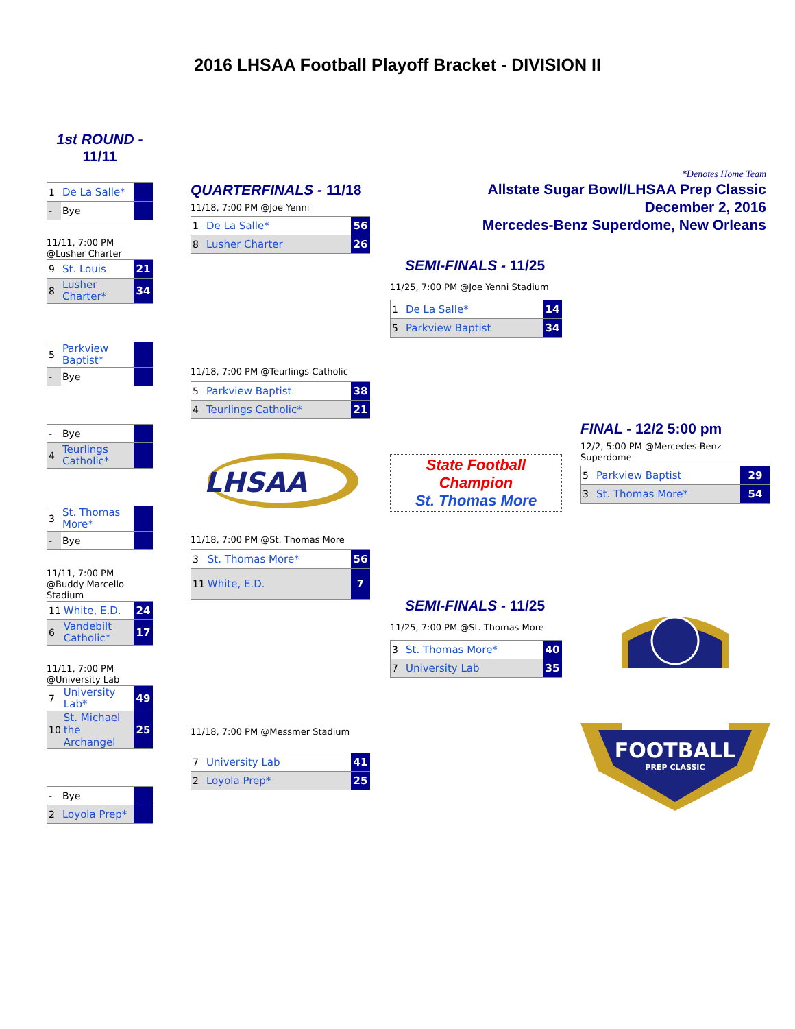2016 LHSAA Football Playoff Bracket - DIVISION II
1st ROUND -
11/11
| 1 | De La Salle* | |
| - | Bye | |
11/11, 7:00 PM
@Lusher Charter
| 9 | St. Louis | 21 |
| 8 | Lusher Charter* | 34 |
| 5 | Parkview Baptist* | |
| - | Bye | |
| - | Bye | |
| 4 | Teurlings Catholic* | |
| 3 | St. Thomas More* | |
| - | Bye | |
11/11, 7:00 PM
@Buddy Marcello Stadium
| 11 | White, E.D. | 24 |
| 6 | Vandebilt Catholic* | 17 |
11/11, 7:00 PM
@University Lab
| 7 | University Lab* | 49 |
| 10 | St. Michael the Archangel | 25 |
| - | Bye | |
| 2 | Loyola Prep* | |
QUARTERFINALS - 11/18
11/18, 7:00 PM @Joe Yenni
| 1 | De La Salle* | 56 |
| 8 | Lusher Charter | 26 |
11/18, 7:00 PM @Teurlings Catholic
| 5 | Parkview Baptist | 38 |
| 4 | Teurlings Catholic* | 21 |
LHSAA
11/18, 7:00 PM @St. Thomas More
| 3 | St. Thomas More* | 56 |
| 11 | White, E.D. | 7 |
11/18, 7:00 PM @Messmer Stadium
| 7 | University Lab | 41 |
| 2 | Loyola Prep* | 25 |
*Denotes Home Team
Allstate Sugar Bowl/LHSAA Prep Classic
December 2, 2016
Mercedes-Benz Superdome, New Orleans
SEMI-FINALS - 11/25
11/25, 7:00 PM @Joe Yenni Stadium
| 1 | De La Salle* | 14 |
| 5 | Parkview Baptist | 34 |
State Football
Champion
St. Thomas More
SEMI-FINALS - 11/25
11/25, 7:00 PM @St. Thomas More
| 3 | St. Thomas More* | 40 |
| 7 | University Lab | 35 |
FINAL - 12/2 5:00 pm
12/2, 5:00 PM @Mercedes-Benz Superdome
| 5 | Parkview Baptist | 29 |
| 3 | St. Thomas More* | 54 |
FOOTBALL
PREP CLASSIC